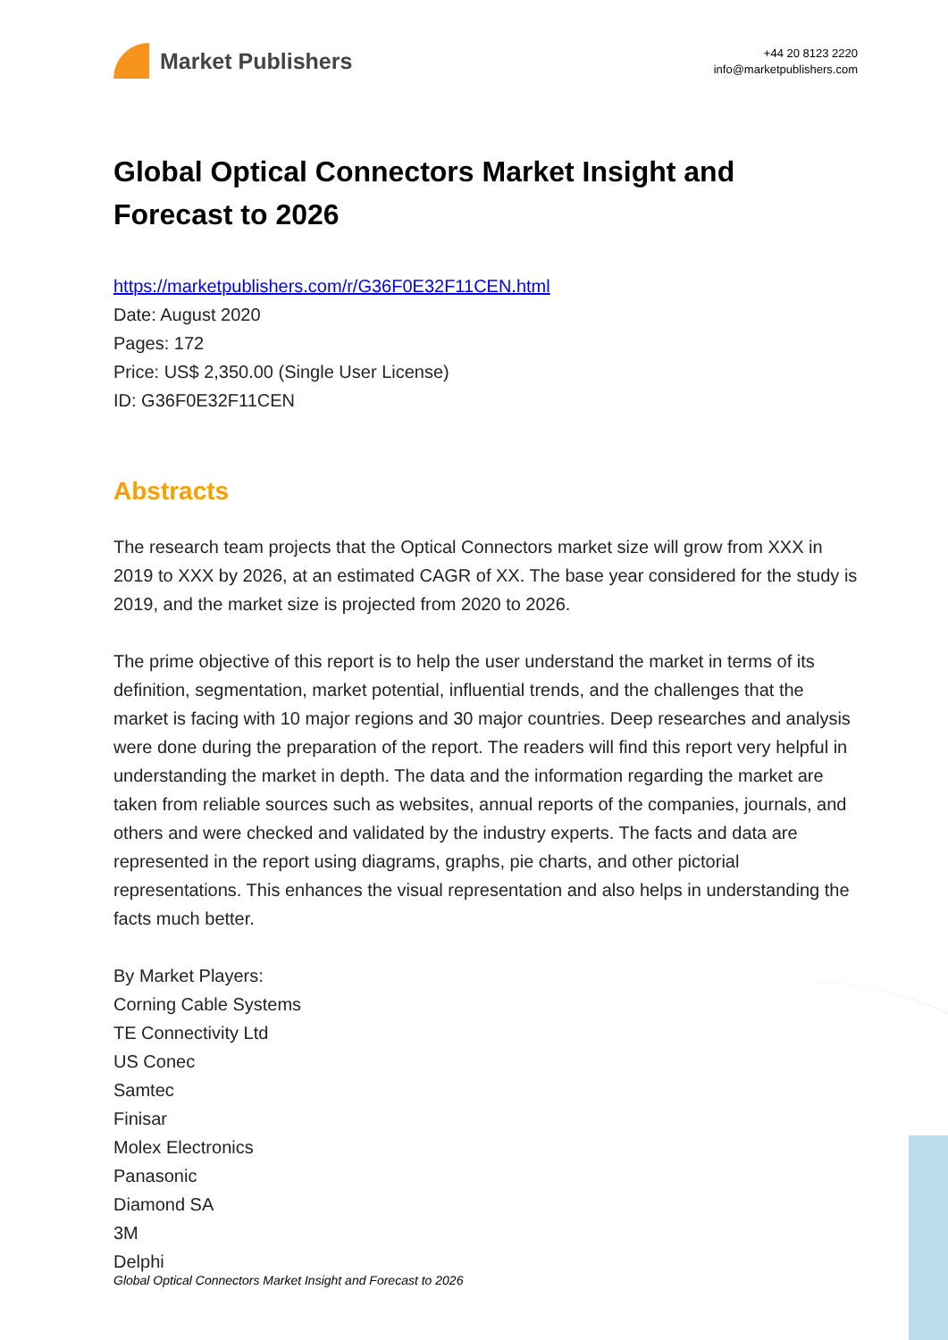Market Publishers
+44 20 8123 2220
info@marketpublishers.com
Global Optical Connectors Market Insight and Forecast to 2026
https://marketpublishers.com/r/G36F0E32F11CEN.html
Date: August 2020
Pages: 172
Price: US$ 2,350.00 (Single User License)
ID: G36F0E32F11CEN
Abstracts
The research team projects that the Optical Connectors market size will grow from XXX in 2019 to XXX by 2026, at an estimated CAGR of XX. The base year considered for the study is 2019, and the market size is projected from 2020 to 2026.
The prime objective of this report is to help the user understand the market in terms of its definition, segmentation, market potential, influential trends, and the challenges that the market is facing with 10 major regions and 30 major countries. Deep researches and analysis were done during the preparation of the report. The readers will find this report very helpful in understanding the market in depth. The data and the information regarding the market are taken from reliable sources such as websites, annual reports of the companies, journals, and others and were checked and validated by the industry experts. The facts and data are represented in the report using diagrams, graphs, pie charts, and other pictorial representations. This enhances the visual representation and also helps in understanding the facts much better.
By Market Players:
Corning Cable Systems
TE Connectivity Ltd
US Conec
Samtec
Finisar
Molex Electronics
Panasonic
Diamond SA
3M
Delphi
Global Optical Connectors Market Insight and Forecast to 2026